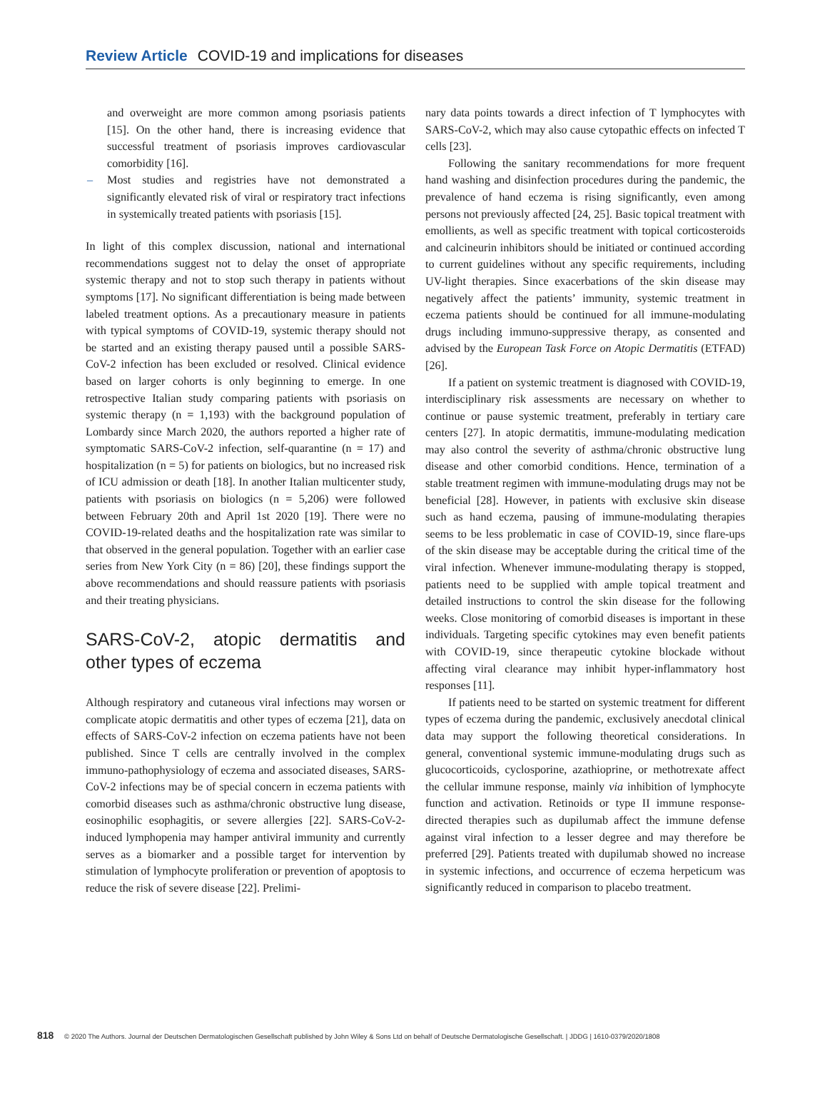Review Article COVID-19 and implications for diseases
and overweight are more common among psoriasis patients [15]. On the other hand, there is increasing evidence that successful treatment of psoriasis improves cardiovascular comorbidity [16].
– Most studies and registries have not demonstrated a significantly elevated risk of viral or respiratory tract infections in systemically treated patients with psoriasis [15].
In light of this complex discussion, national and international recommendations suggest not to delay the onset of appropriate systemic therapy and not to stop such therapy in patients without symptoms [17]. No significant differentiation is being made between labeled treatment options. As a precautionary measure in patients with typical symptoms of COVID-19, systemic therapy should not be started and an existing therapy paused until a possible SARS-CoV-2 infection has been excluded or resolved. Clinical evidence based on larger cohorts is only beginning to emerge. In one retrospective Italian study comparing patients with psoriasis on systemic therapy (n = 1,193) with the background population of Lombardy since March 2020, the authors reported a higher rate of symptomatic SARS-CoV-2 infection, self-quarantine (n = 17) and hospitalization (n = 5) for patients on biologics, but no increased risk of ICU admission or death [18]. In another Italian multicenter study, patients with psoriasis on biologics (n = 5,206) were followed between February 20th and April 1st 2020 [19]. There were no COVID-19-related deaths and the hospitalization rate was similar to that observed in the general population. Together with an earlier case series from New York City (n = 86) [20], these findings support the above recommendations and should reassure patients with psoriasis and their treating physicians.
SARS-CoV-2, atopic dermatitis and other types of eczema
Although respiratory and cutaneous viral infections may worsen or complicate atopic dermatitis and other types of eczema [21], data on effects of SARS-CoV-2 infection on eczema patients have not been published. Since T cells are centrally involved in the complex immuno-pathophysiology of eczema and associated diseases, SARS-CoV-2 infections may be of special concern in eczema patients with comorbid diseases such as asthma/chronic obstructive lung disease, eosinophilic esophagitis, or severe allergies [22]. SARS-CoV-2-induced lymphopenia may hamper antiviral immunity and currently serves as a biomarker and a possible target for intervention by stimulation of lymphocyte proliferation or prevention of apoptosis to reduce the risk of severe disease [22]. Prelimi-
nary data points towards a direct infection of T lymphocytes with SARS-CoV-2, which may also cause cytopathic effects on infected T cells [23].
Following the sanitary recommendations for more frequent hand washing and disinfection procedures during the pandemic, the prevalence of hand eczema is rising significantly, even among persons not previously affected [24, 25]. Basic topical treatment with emollients, as well as specific treatment with topical corticosteroids and calcineurin inhibitors should be initiated or continued according to current guidelines without any specific requirements, including UV-light therapies. Since exacerbations of the skin disease may negatively affect the patients’ immunity, systemic treatment in eczema patients should be continued for all immune-modulating drugs including immuno-suppressive therapy, as consented and advised by the European Task Force on Atopic Dermatitis (ETFAD) [26].
If a patient on systemic treatment is diagnosed with COVID-19, interdisciplinary risk assessments are necessary on whether to continue or pause systemic treatment, preferably in tertiary care centers [27]. In atopic dermatitis, immune-modulating medication may also control the severity of asthma/chronic obstructive lung disease and other comorbid conditions. Hence, termination of a stable treatment regimen with immune-modulating drugs may not be beneficial [28]. However, in patients with exclusive skin disease such as hand eczema, pausing of immune-modulating therapies seems to be less problematic in case of COVID-19, since flare-ups of the skin disease may be acceptable during the critical time of the viral infection. Whenever immune-modulating therapy is stopped, patients need to be supplied with ample topical treatment and detailed instructions to control the skin disease for the following weeks. Close monitoring of comorbid diseases is important in these individuals. Targeting specific cytokines may even benefit patients with COVID-19, since therapeutic cytokine blockade without affecting viral clearance may inhibit hyper-inflammatory host responses [11].
If patients need to be started on systemic treatment for different types of eczema during the pandemic, exclusively anecdotal clinical data may support the following theoretical considerations. In general, conventional systemic immune-modulating drugs such as glucocorticoids, cyclosporine, azathioprine, or methotrexate affect the cellular immune response, mainly via inhibition of lymphocyte function and activation. Retinoids or type II immune response-directed therapies such as dupilumab affect the immune defense against viral infection to a lesser degree and may therefore be preferred [29]. Patients treated with dupilumab showed no increase in systemic infections, and occurrence of eczema herpeticum was significantly reduced in comparison to placebo treatment.
818 © 2020 The Authors. Journal der Deutschen Dermatologischen Gesellschaft published by John Wiley & Sons Ltd on behalf of Deutsche Dermatologische Gesellschaft. | JDDG | 1610-0379/2020/1808